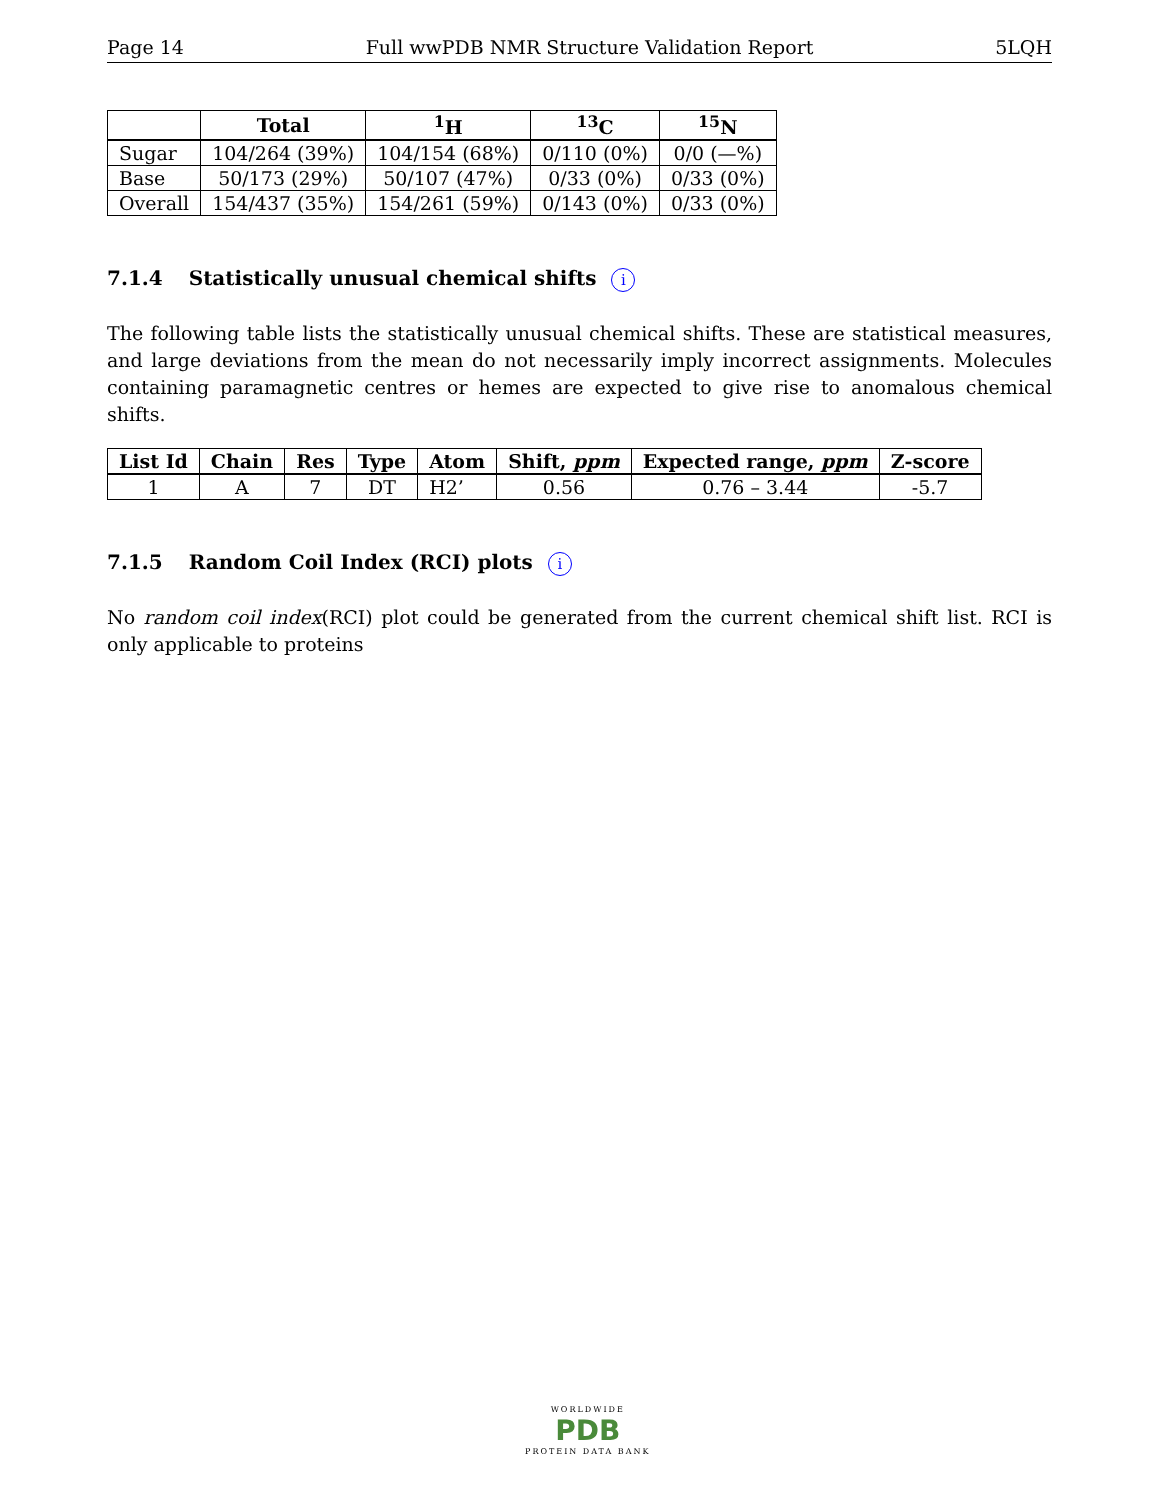Page 14 Full wwPDB NMR Structure Validation Report 5LQH
| | Total | <sup>1</sup>H | <sup>13</sup>C | <sup>15</sup>N |
| --- | --- | --- | --- | --- |
| Sugar | 104/264 (39%) | 104/154 (68%) | 0/110 (0%) | 0/0 (—%) |
| Base | 50/173 (29%) | 50/107 (47%) | 0/33 (0%) | 0/33 (0%) |
| Overall | 154/437 (35%) | 154/261 (59%) | 0/143 (0%) | 0/33 (0%) |
7.1.4 Statistically unusual chemical shifts i
The following table lists the statistically unusual chemical shifts. These are statistical measures, and large deviations from the mean do not necessarily imply incorrect assignments. Molecules containing paramagnetic centres or hemes are expected to give rise to anomalous chemical shifts.
| List Id | Chain | Res | Type | Atom | Shift, ppm | Expected range, ppm | Z-score |
| --- | --- | --- | --- | --- | --- | --- | --- |
| 1 | A | 7 | DT | H2’ | 0.56 | 0.76 – 3.44 | -5.7 |
7.1.5 Random Coil Index (RCI) plots i
No random coil index(RCI) plot could be generated from the current chemical shift list. RCI is only applicable to proteins
WORLDWIDE
PDB
PROTEIN DATA BANK